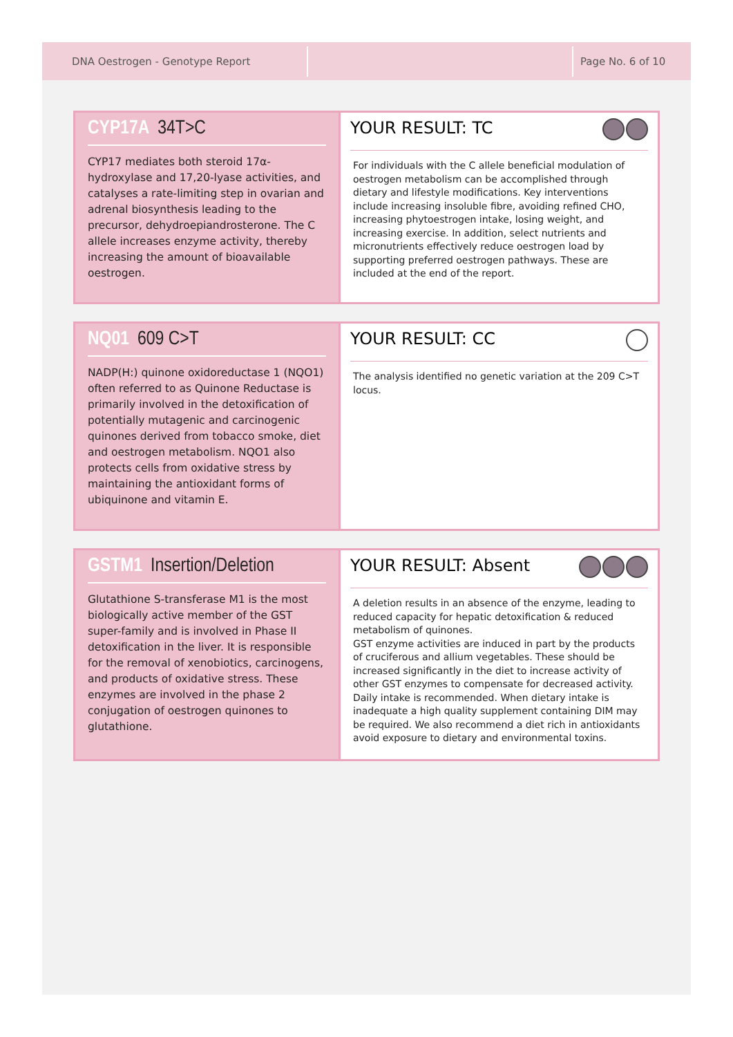DNA Oestrogen - Genotype Report
Page No. 6 of 10
CYP17A 34T>C
CYP17 mediates both steroid 17α-hydroxylase and 17,20-lyase activities, and catalyses a rate-limiting step in ovarian and adrenal biosynthesis leading to the precursor, dehydroepiandrosterone. The C allele increases enzyme activity, thereby increasing the amount of bioavailable oestrogen.
YOUR RESULT: TC
For individuals with the C allele beneficial modulation of oestrogen metabolism can be accomplished through dietary and lifestyle modifications. Key interventions include increasing insoluble fibre, avoiding refined CHO, increasing phytoestrogen intake, losing weight, and increasing exercise. In addition, select nutrients and micronutrients effectively reduce oestrogen load by supporting preferred oestrogen pathways. These are included at the end of the report.
NQ01 609 C>T
NADP(H:) quinone oxidoreductase 1 (NQO1) often referred to as Quinone Reductase is primarily involved in the detoxification of potentially mutagenic and carcinogenic quinones derived from tobacco smoke, diet and oestrogen metabolism. NQO1 also protects cells from oxidative stress by maintaining the antioxidant forms of ubiquinone and vitamin E.
YOUR RESULT: CC
The analysis identified no genetic variation at the 209 C>T locus.
GSTM1 Insertion/Deletion
Glutathione S-transferase M1 is the most biologically active member of the GST super-family and is involved in Phase II detoxification in the liver. It is responsible for the removal of xenobiotics, carcinogens, and products of oxidative stress. These enzymes are involved in the phase 2 conjugation of oestrogen quinones to glutathione.
YOUR RESULT: Absent
A deletion results in an absence of the enzyme, leading to reduced capacity for hepatic detoxification & reduced metabolism of quinones.
GST enzyme activities are induced in part by the products of cruciferous and allium vegetables. These should be increased significantly in the diet to increase activity of other GST enzymes to compensate for decreased activity. Daily intake is recommended. When dietary intake is inadequate a high quality supplement containing DIM may be required. We also recommend a diet rich in antioxidants avoid exposure to dietary and environmental toxins.